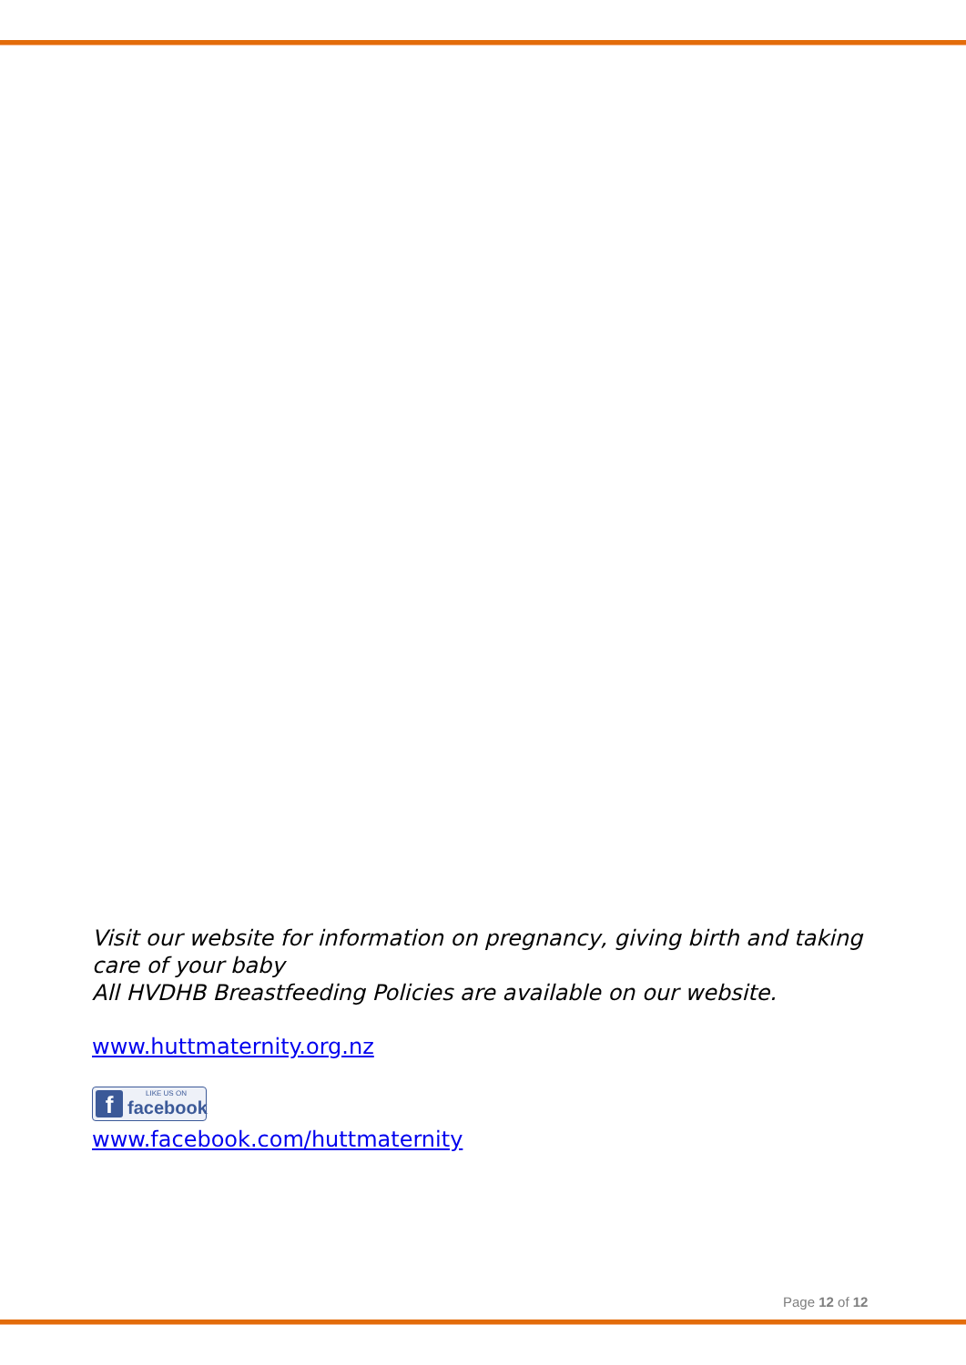Visit our website for information on pregnancy, giving birth and taking care of your baby
All HVDHB Breastfeeding Policies are available on our website.
www.huttmaternity.org.nz
f LIKE US ON facebook
www.facebook.com/huttmaternity
Page 12 of 12